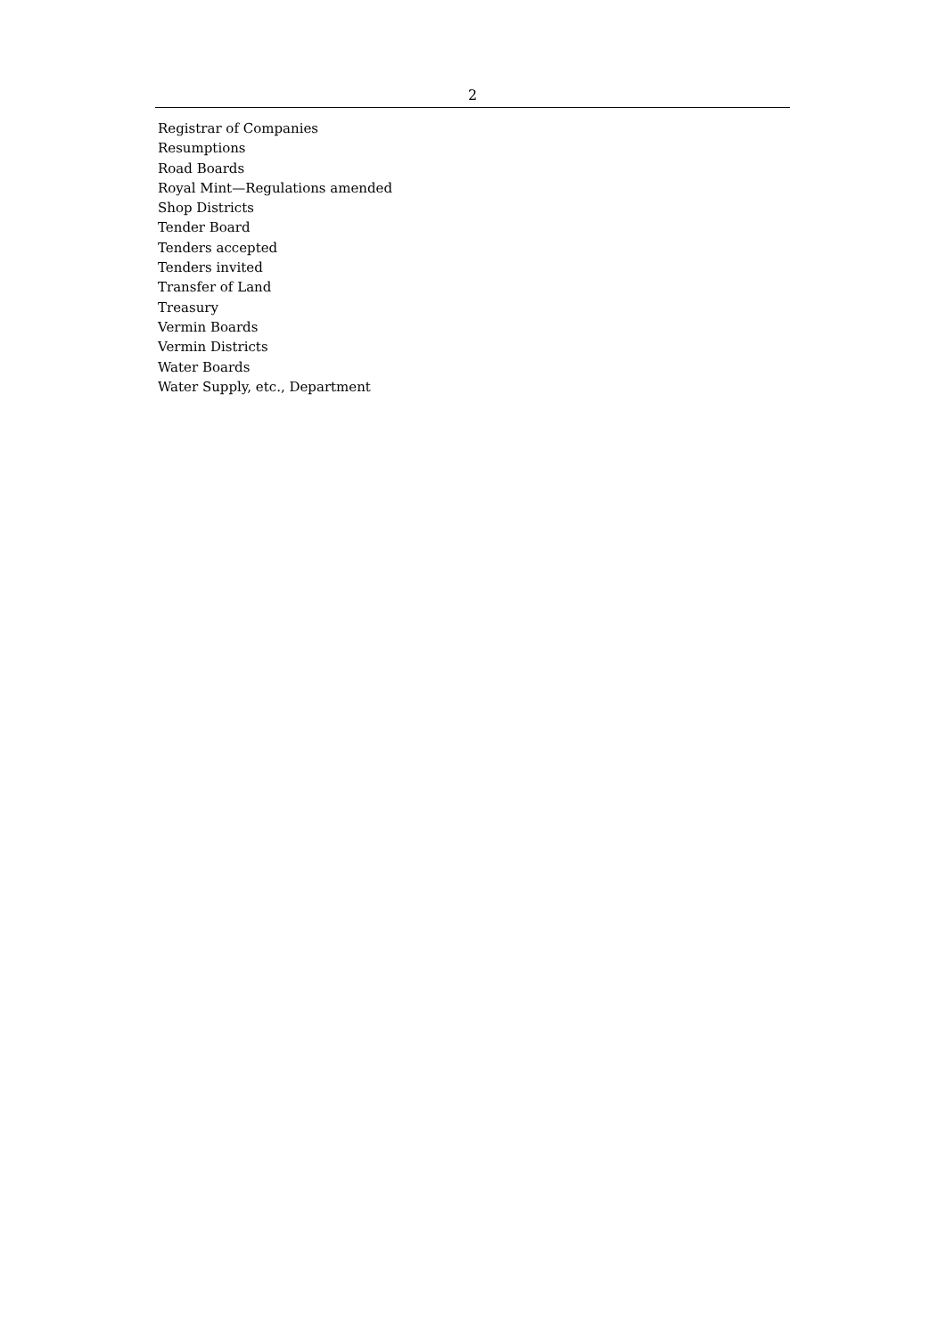2
Registrar of Companies
Resumptions
Road Boards
Royal Mint—Regulations amended
Shop Districts
Tender Board
Tenders accepted
Tenders invited
Transfer of Land
Treasury
Vermin Boards
Vermin Districts
Water Boards
Water Supply, etc., Department